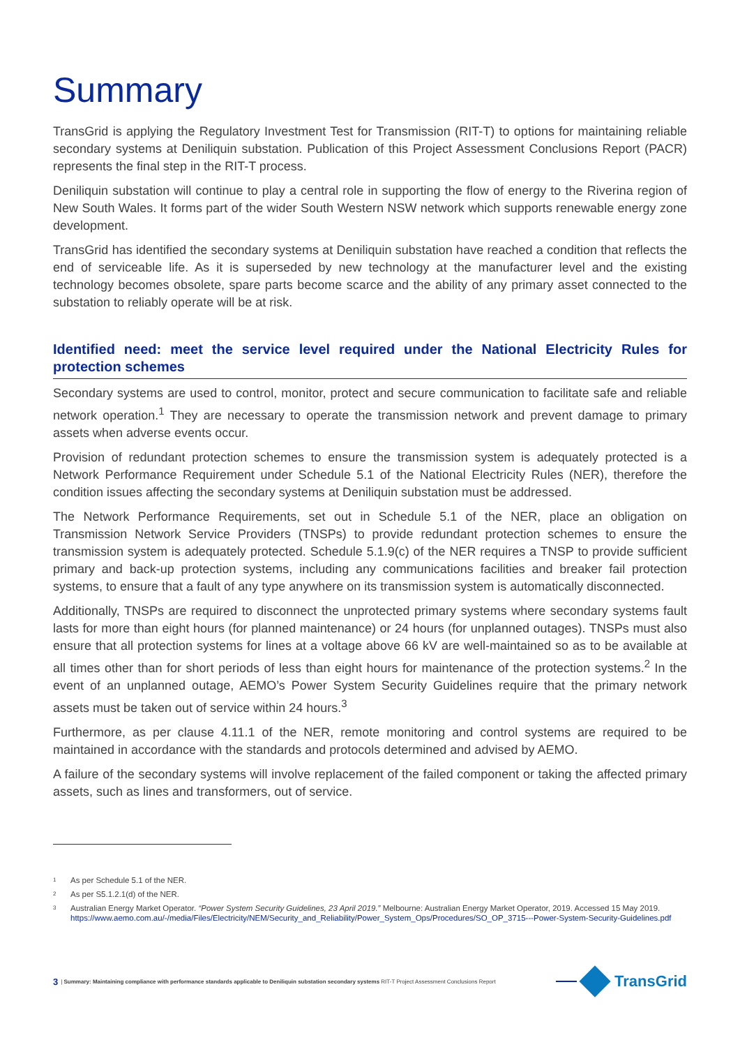Summary
TransGrid is applying the Regulatory Investment Test for Transmission (RIT-T) to options for maintaining reliable secondary systems at Deniliquin substation. Publication of this Project Assessment Conclusions Report (PACR) represents the final step in the RIT-T process.
Deniliquin substation will continue to play a central role in supporting the flow of energy to the Riverina region of New South Wales. It forms part of the wider South Western NSW network which supports renewable energy zone development.
TransGrid has identified the secondary systems at Deniliquin substation have reached a condition that reflects the end of serviceable life. As it is superseded by new technology at the manufacturer level and the existing technology becomes obsolete, spare parts become scarce and the ability of any primary asset connected to the substation to reliably operate will be at risk.
Identified need: meet the service level required under the National Electricity Rules for protection schemes
Secondary systems are used to control, monitor, protect and secure communication to facilitate safe and reliable network operation.<sup>1</sup> They are necessary to operate the transmission network and prevent damage to primary assets when adverse events occur.
Provision of redundant protection schemes to ensure the transmission system is adequately protected is a Network Performance Requirement under Schedule 5.1 of the National Electricity Rules (NER), therefore the condition issues affecting the secondary systems at Deniliquin substation must be addressed.
The Network Performance Requirements, set out in Schedule 5.1 of the NER, place an obligation on Transmission Network Service Providers (TNSPs) to provide redundant protection schemes to ensure the transmission system is adequately protected. Schedule 5.1.9(c) of the NER requires a TNSP to provide sufficient primary and back-up protection systems, including any communications facilities and breaker fail protection systems, to ensure that a fault of any type anywhere on its transmission system is automatically disconnected.
Additionally, TNSPs are required to disconnect the unprotected primary systems where secondary systems fault lasts for more than eight hours (for planned maintenance) or 24 hours (for unplanned outages). TNSPs must also ensure that all protection systems for lines at a voltage above 66 kV are well-maintained so as to be available at all times other than for short periods of less than eight hours for maintenance of the protection systems.<sup>2</sup> In the event of an unplanned outage, AEMO’s Power System Security Guidelines require that the primary network assets must be taken out of service within 24 hours.<sup>3</sup>
Furthermore, as per clause 4.11.1 of the NER, remote monitoring and control systems are required to be maintained in accordance with the standards and protocols determined and advised by AEMO.
A failure of the secondary systems will involve replacement of the failed component or taking the affected primary assets, such as lines and transformers, out of service.
<sup>1</sup> As per Schedule 5.1 of the NER.
<sup>2</sup> As per S5.1.2.1(d) of the NER.
<sup>3</sup> Australian Energy Market Operator. “Power System Security Guidelines, 23 April 2019.” Melbourne: Australian Energy Market Operator, 2019. Accessed 15 May 2019. https://www.aemo.com.au/-/media/Files/Electricity/NEM/Security_and_Reliability/Power_System_Ops/Procedures/SO_OP_3715---Power-System-Security-Guidelines.pdf
3 | Summary: Maintaining compliance with performance standards applicable to Deniliquin substation secondary systems RIT-T Project Assessment Conclusions Report
TransGrid